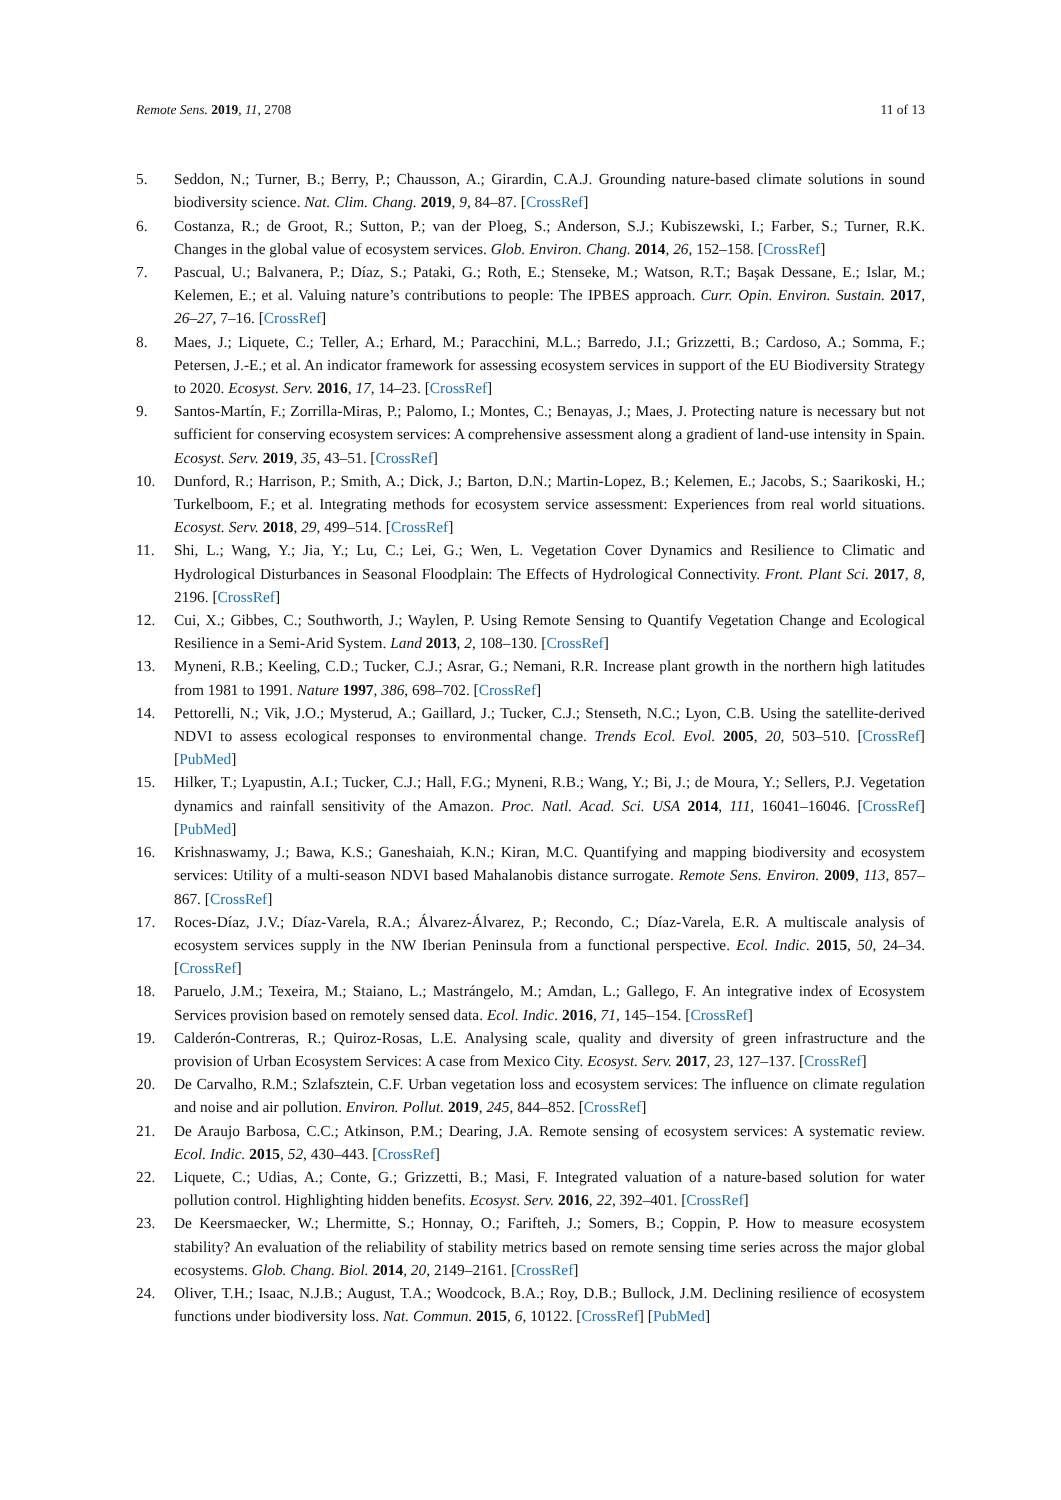Remote Sens. 2019, 11, 2708 11 of 13
5. Seddon, N.; Turner, B.; Berry, P.; Chausson, A.; Girardin, C.A.J. Grounding nature-based climate solutions in sound biodiversity science. Nat. Clim. Chang. 2019, 9, 84–87. [CrossRef]
6. Costanza, R.; de Groot, R.; Sutton, P.; van der Ploeg, S.; Anderson, S.J.; Kubiszewski, I.; Farber, S.; Turner, R.K. Changes in the global value of ecosystem services. Glob. Environ. Chang. 2014, 26, 152–158. [CrossRef]
7. Pascual, U.; Balvanera, P.; Díaz, S.; Pataki, G.; Roth, E.; Stenseke, M.; Watson, R.T.; Başak Dessane, E.; Islar, M.; Kelemen, E.; et al. Valuing nature’s contributions to people: The IPBES approach. Curr. Opin. Environ. Sustain. 2017, 26–27, 7–16. [CrossRef]
8. Maes, J.; Liquete, C.; Teller, A.; Erhard, M.; Paracchini, M.L.; Barredo, J.I.; Grizzetti, B.; Cardoso, A.; Somma, F.; Petersen, J.-E.; et al. An indicator framework for assessing ecosystem services in support of the EU Biodiversity Strategy to 2020. Ecosyst. Serv. 2016, 17, 14–23. [CrossRef]
9. Santos-Martín, F.; Zorrilla-Miras, P.; Palomo, I.; Montes, C.; Benayas, J.; Maes, J. Protecting nature is necessary but not sufficient for conserving ecosystem services: A comprehensive assessment along a gradient of land-use intensity in Spain. Ecosyst. Serv. 2019, 35, 43–51. [CrossRef]
10. Dunford, R.; Harrison, P.; Smith, A.; Dick, J.; Barton, D.N.; Martin-Lopez, B.; Kelemen, E.; Jacobs, S.; Saarikoski, H.; Turkelboom, F.; et al. Integrating methods for ecosystem service assessment: Experiences from real world situations. Ecosyst. Serv. 2018, 29, 499–514. [CrossRef]
11. Shi, L.; Wang, Y.; Jia, Y.; Lu, C.; Lei, G.; Wen, L. Vegetation Cover Dynamics and Resilience to Climatic and Hydrological Disturbances in Seasonal Floodplain: The Effects of Hydrological Connectivity. Front. Plant Sci. 2017, 8, 2196. [CrossRef]
12. Cui, X.; Gibbes, C.; Southworth, J.; Waylen, P. Using Remote Sensing to Quantify Vegetation Change and Ecological Resilience in a Semi-Arid System. Land 2013, 2, 108–130. [CrossRef]
13. Myneni, R.B.; Keeling, C.D.; Tucker, C.J.; Asrar, G.; Nemani, R.R. Increase plant growth in the northern high latitudes from 1981 to 1991. Nature 1997, 386, 698–702. [CrossRef]
14. Pettorelli, N.; Vik, J.O.; Mysterud, A.; Gaillard, J.; Tucker, C.J.; Stenseth, N.C.; Lyon, C.B. Using the satellite-derived NDVI to assess ecological responses to environmental change. Trends Ecol. Evol. 2005, 20, 503–510. [CrossRef] [PubMed]
15. Hilker, T.; Lyapustin, A.I.; Tucker, C.J.; Hall, F.G.; Myneni, R.B.; Wang, Y.; Bi, J.; de Moura, Y.; Sellers, P.J. Vegetation dynamics and rainfall sensitivity of the Amazon. Proc. Natl. Acad. Sci. USA 2014, 111, 16041–16046. [CrossRef] [PubMed]
16. Krishnaswamy, J.; Bawa, K.S.; Ganeshaiah, K.N.; Kiran, M.C. Quantifying and mapping biodiversity and ecosystem services: Utility of a multi-season NDVI based Mahalanobis distance surrogate. Remote Sens. Environ. 2009, 113, 857–867. [CrossRef]
17. Roces-Díaz, J.V.; Díaz-Varela, R.A.; Álvarez-Álvarez, P.; Recondo, C.; Díaz-Varela, E.R. A multiscale analysis of ecosystem services supply in the NW Iberian Peninsula from a functional perspective. Ecol. Indic. 2015, 50, 24–34. [CrossRef]
18. Paruelo, J.M.; Texeira, M.; Staiano, L.; Mastrángelo, M.; Amdan, L.; Gallego, F. An integrative index of Ecosystem Services provision based on remotely sensed data. Ecol. Indic. 2016, 71, 145–154. [CrossRef]
19. Calderón-Contreras, R.; Quiroz-Rosas, L.E. Analysing scale, quality and diversity of green infrastructure and the provision of Urban Ecosystem Services: A case from Mexico City. Ecosyst. Serv. 2017, 23, 127–137. [CrossRef]
20. De Carvalho, R.M.; Szlafsztein, C.F. Urban vegetation loss and ecosystem services: The influence on climate regulation and noise and air pollution. Environ. Pollut. 2019, 245, 844–852. [CrossRef]
21. De Araujo Barbosa, C.C.; Atkinson, P.M.; Dearing, J.A. Remote sensing of ecosystem services: A systematic review. Ecol. Indic. 2015, 52, 430–443. [CrossRef]
22. Liquete, C.; Udias, A.; Conte, G.; Grizzetti, B.; Masi, F. Integrated valuation of a nature-based solution for water pollution control. Highlighting hidden benefits. Ecosyst. Serv. 2016, 22, 392–401. [CrossRef]
23. De Keersmaecker, W.; Lhermitte, S.; Honnay, O.; Farifteh, J.; Somers, B.; Coppin, P. How to measure ecosystem stability? An evaluation of the reliability of stability metrics based on remote sensing time series across the major global ecosystems. Glob. Chang. Biol. 2014, 20, 2149–2161. [CrossRef]
24. Oliver, T.H.; Isaac, N.J.B.; August, T.A.; Woodcock, B.A.; Roy, D.B.; Bullock, J.M. Declining resilience of ecosystem functions under biodiversity loss. Nat. Commun. 2015, 6, 10122. [CrossRef] [PubMed]